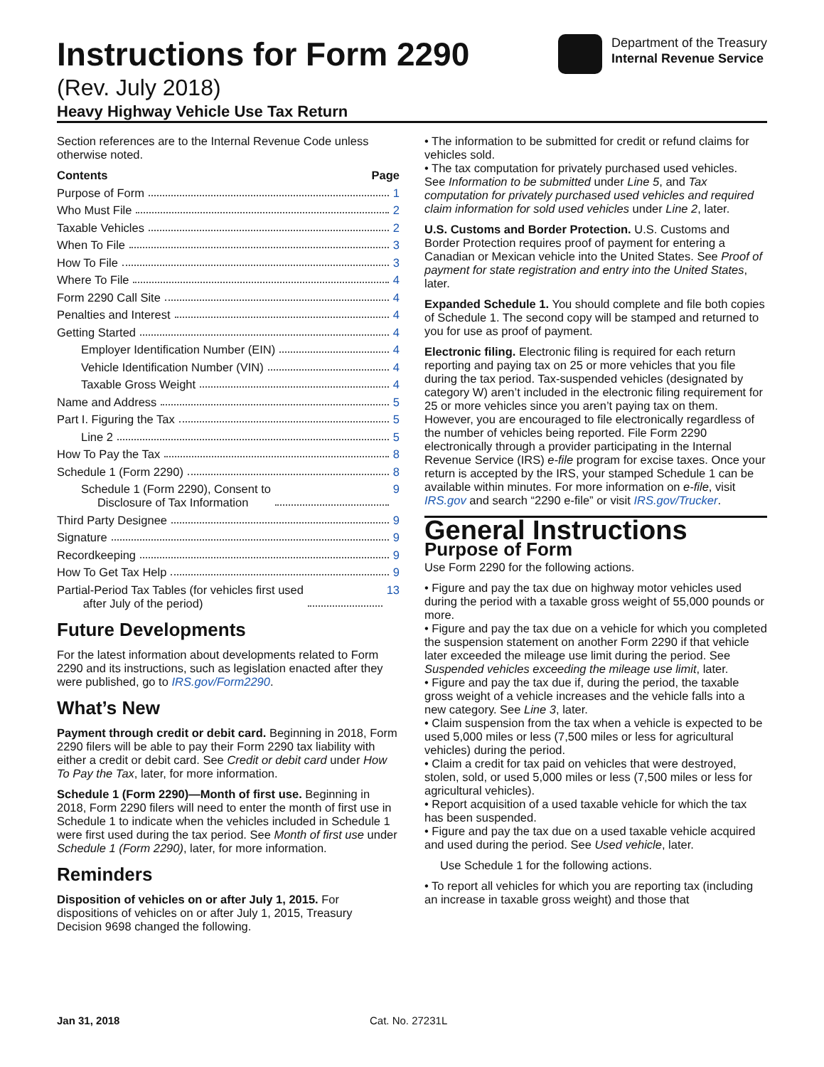Instructions for Form 2290
(Rev. July 2018)
Heavy Highway Vehicle Use Tax Return
Department of the Treasury
Internal Revenue Service
Section references are to the Internal Revenue Code unless otherwise noted.
Contents Page
Purpose of Form 1
Who Must File 2
Taxable Vehicles 2
When To File 3
How To File 3
Where To File 4
Form 2290 Call Site 4
Penalties and Interest 4
Getting Started 4
Employer Identification Number (EIN) 4
Vehicle Identification Number (VIN) 4
Taxable Gross Weight 4
Name and Address 5
Part I. Figuring the Tax 5
Line 2 5
How To Pay the Tax 8
Schedule 1 (Form 2290) 8
Schedule 1 (Form 2290), Consent to
Disclosure of Tax Information 9
Third Party Designee 9
Signature 9
Recordkeeping 9
How To Get Tax Help 9
Partial-Period Tax Tables (for vehicles first used
after July of the period) 13
Future Developments
For the latest information about developments related to Form 2290 and its instructions, such as legislation enacted after they were published, go to IRS.gov/Form2290.
What’s New
Payment through credit or debit card. Beginning in 2018, Form 2290 filers will be able to pay their Form 2290 tax liability with either a credit or debit card. See Credit or debit card under How To Pay the Tax, later, for more information.
Schedule 1 (Form 2290)—Month of first use. Beginning in 2018, Form 2290 filers will need to enter the month of first use in Schedule 1 to indicate when the vehicles included in Schedule 1 were first used during the tax period. See Month of first use under Schedule 1 (Form 2290), later, for more information.
Reminders
Disposition of vehicles on or after July 1, 2015. For dispositions of vehicles on or after July 1, 2015, Treasury Decision 9698 changed the following.
• The information to be submitted for credit or refund claims for vehicles sold.
• The tax computation for privately purchased used vehicles.
See Information to be submitted under Line 5, and Tax computation for privately purchased used vehicles and required claim information for sold used vehicles under Line 2, later.
U.S. Customs and Border Protection. U.S. Customs and Border Protection requires proof of payment for entering a Canadian or Mexican vehicle into the United States. See Proof of payment for state registration and entry into the United States, later.
Expanded Schedule 1. You should complete and file both copies of Schedule 1. The second copy will be stamped and returned to you for use as proof of payment.
Electronic filing. Electronic filing is required for each return reporting and paying tax on 25 or more vehicles that you file during the tax period. Tax-suspended vehicles (designated by category W) aren’t included in the electronic filing requirement for 25 or more vehicles since you aren’t paying tax on them. However, you are encouraged to file electronically regardless of the number of vehicles being reported. File Form 2290 electronically through a provider participating in the Internal Revenue Service (IRS) e-file program for excise taxes. Once your return is accepted by the IRS, your stamped Schedule 1 can be available within minutes. For more information on e-file, visit IRS.gov and search “2290 e-file” or visit IRS.gov/Trucker.
General Instructions
Purpose of Form
Use Form 2290 for the following actions.
• Figure and pay the tax due on highway motor vehicles used during the period with a taxable gross weight of 55,000 pounds or more.
• Figure and pay the tax due on a vehicle for which you completed the suspension statement on another Form 2290 if that vehicle later exceeded the mileage use limit during the period. See Suspended vehicles exceeding the mileage use limit, later.
• Figure and pay the tax due if, during the period, the taxable gross weight of a vehicle increases and the vehicle falls into a new category. See Line 3, later.
• Claim suspension from the tax when a vehicle is expected to be used 5,000 miles or less (7,500 miles or less for agricultural vehicles) during the period.
• Claim a credit for tax paid on vehicles that were destroyed, stolen, sold, or used 5,000 miles or less (7,500 miles or less for agricultural vehicles).
• Report acquisition of a used taxable vehicle for which the tax has been suspended.
• Figure and pay the tax due on a used taxable vehicle acquired and used during the period. See Used vehicle, later.
Use Schedule 1 for the following actions.
• To report all vehicles for which you are reporting tax (including an increase in taxable gross weight) and those that
Jan 31, 2018 Cat. No. 27231L